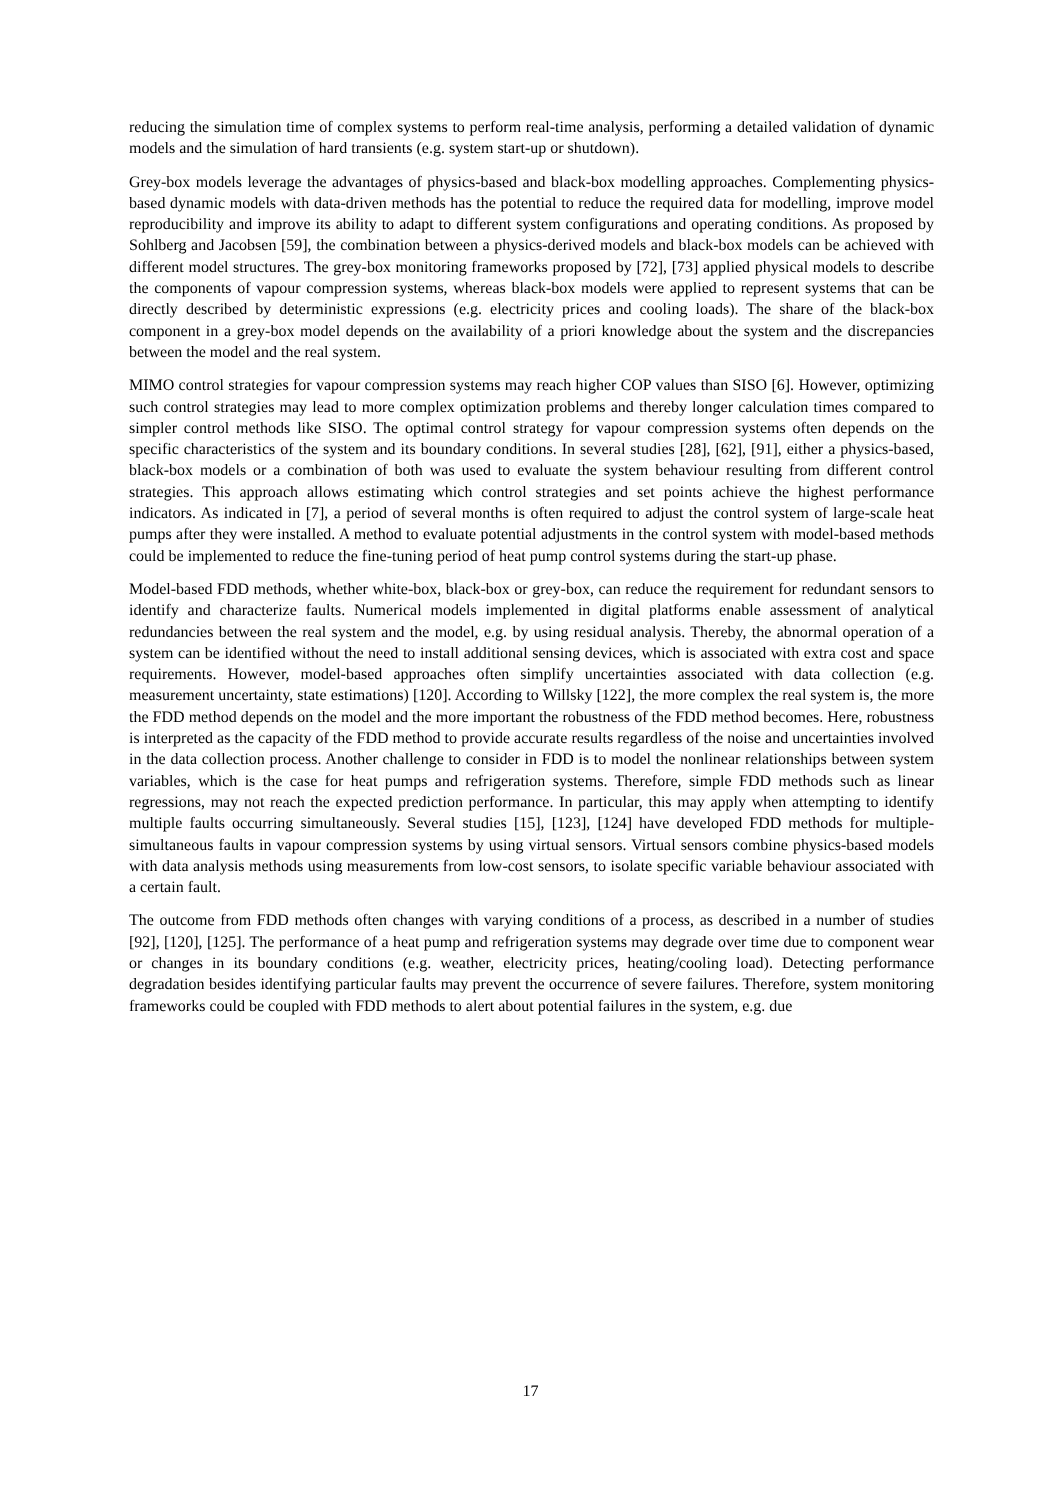reducing the simulation time of complex systems to perform real-time analysis, performing a detailed validation of dynamic models and the simulation of hard transients (e.g. system start-up or shutdown).
Grey-box models leverage the advantages of physics-based and black-box modelling approaches. Complementing physics-based dynamic models with data-driven methods has the potential to reduce the required data for modelling, improve model reproducibility and improve its ability to adapt to different system configurations and operating conditions. As proposed by Sohlberg and Jacobsen [59], the combination between a physics-derived models and black-box models can be achieved with different model structures. The grey-box monitoring frameworks proposed by [72], [73] applied physical models to describe the components of vapour compression systems, whereas black-box models were applied to represent systems that can be directly described by deterministic expressions (e.g. electricity prices and cooling loads). The share of the black-box component in a grey-box model depends on the availability of a priori knowledge about the system and the discrepancies between the model and the real system.
MIMO control strategies for vapour compression systems may reach higher COP values than SISO [6]. However, optimizing such control strategies may lead to more complex optimization problems and thereby longer calculation times compared to simpler control methods like SISO. The optimal control strategy for vapour compression systems often depends on the specific characteristics of the system and its boundary conditions. In several studies [28], [62], [91], either a physics-based, black-box models or a combination of both was used to evaluate the system behaviour resulting from different control strategies. This approach allows estimating which control strategies and set points achieve the highest performance indicators. As indicated in [7], a period of several months is often required to adjust the control system of large-scale heat pumps after they were installed. A method to evaluate potential adjustments in the control system with model-based methods could be implemented to reduce the fine-tuning period of heat pump control systems during the start-up phase.
Model-based FDD methods, whether white-box, black-box or grey-box, can reduce the requirement for redundant sensors to identify and characterize faults. Numerical models implemented in digital platforms enable assessment of analytical redundancies between the real system and the model, e.g. by using residual analysis. Thereby, the abnormal operation of a system can be identified without the need to install additional sensing devices, which is associated with extra cost and space requirements. However, model-based approaches often simplify uncertainties associated with data collection (e.g. measurement uncertainty, state estimations) [120]. According to Willsky [122], the more complex the real system is, the more the FDD method depends on the model and the more important the robustness of the FDD method becomes. Here, robustness is interpreted as the capacity of the FDD method to provide accurate results regardless of the noise and uncertainties involved in the data collection process. Another challenge to consider in FDD is to model the nonlinear relationships between system variables, which is the case for heat pumps and refrigeration systems. Therefore, simple FDD methods such as linear regressions, may not reach the expected prediction performance. In particular, this may apply when attempting to identify multiple faults occurring simultaneously. Several studies [15], [123], [124] have developed FDD methods for multiple-simultaneous faults in vapour compression systems by using virtual sensors. Virtual sensors combine physics-based models with data analysis methods using measurements from low-cost sensors, to isolate specific variable behaviour associated with a certain fault.
The outcome from FDD methods often changes with varying conditions of a process, as described in a number of studies [92], [120], [125]. The performance of a heat pump and refrigeration systems may degrade over time due to component wear or changes in its boundary conditions (e.g. weather, electricity prices, heating/cooling load). Detecting performance degradation besides identifying particular faults may prevent the occurrence of severe failures. Therefore, system monitoring frameworks could be coupled with FDD methods to alert about potential failures in the system, e.g. due
17